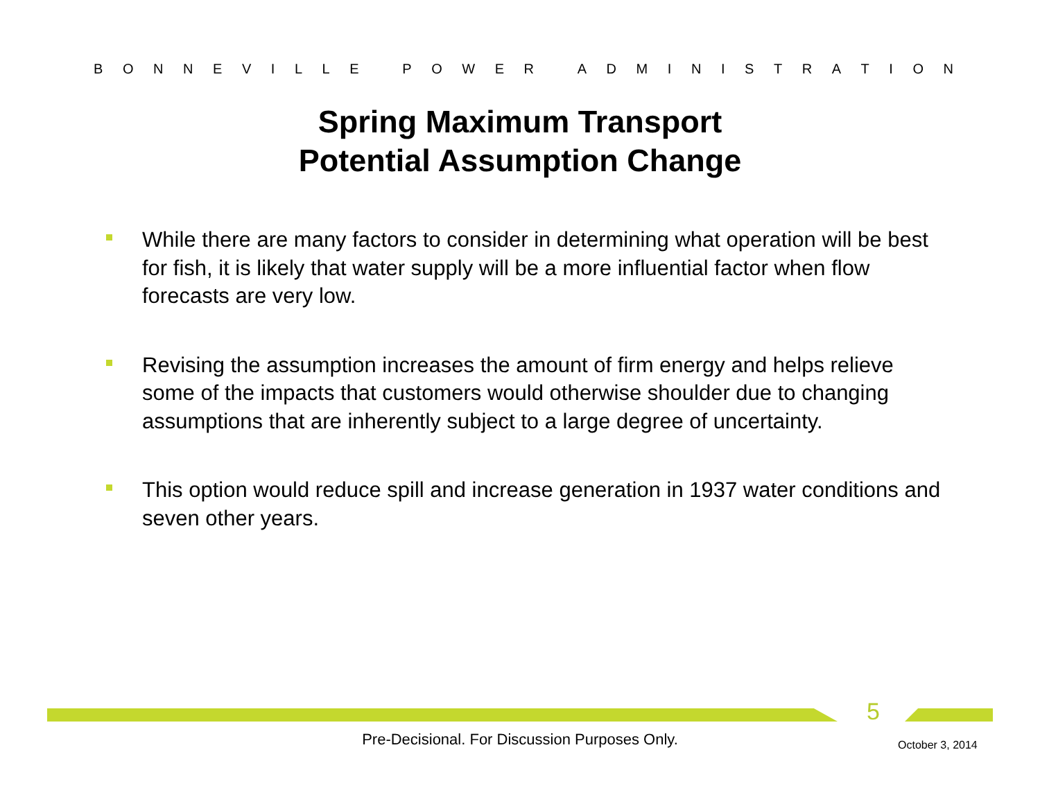BONNEVILLE POWER ADMINISTRATION
Spring Maximum Transport
Potential Assumption Change
While there are many factors to consider in determining what operation will be best for fish, it is likely that water supply will be a more influential factor when flow forecasts are very low.
Revising the assumption increases the amount of firm energy and helps relieve some of the impacts that customers would otherwise shoulder due to changing assumptions that are inherently subject to a large degree of uncertainty.
This option would reduce spill and increase generation in 1937 water conditions and seven other years.
5
Pre-Decisional. For Discussion Purposes Only. October 3, 2014